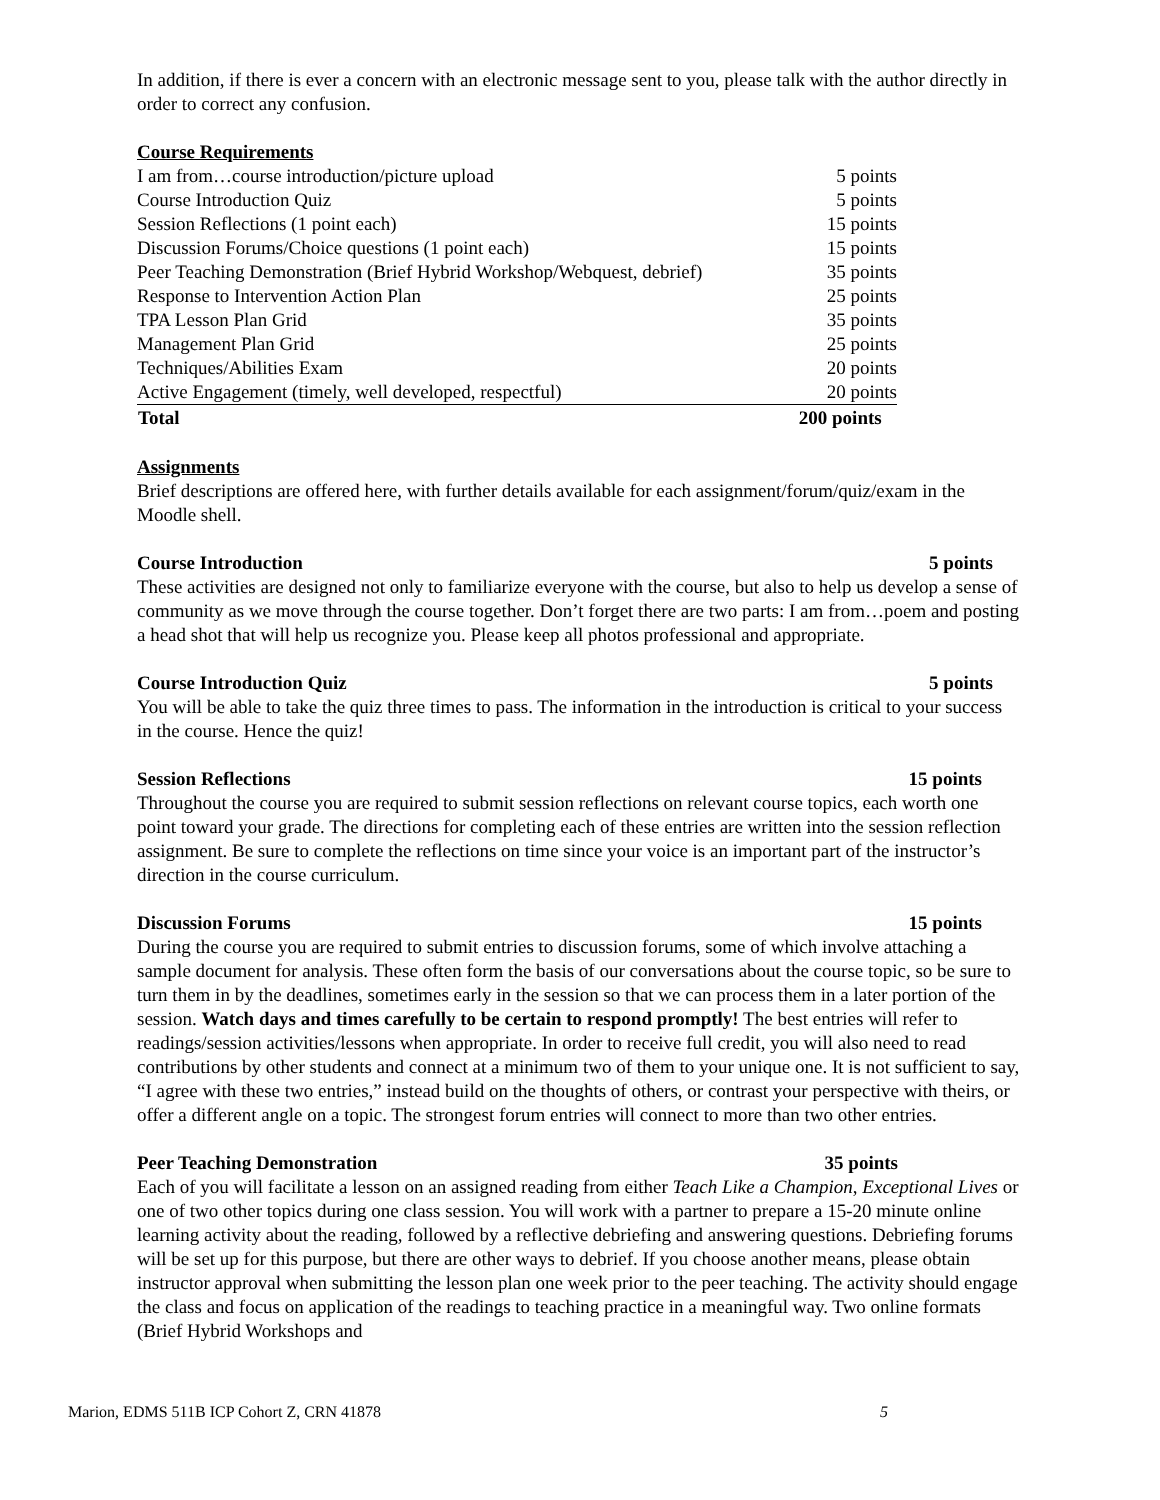In addition, if there is ever a concern with an electronic message sent to you, please talk with the author directly in order to correct any confusion.
Course Requirements
| I am from…course introduction/picture upload | 5 points |
| Course Introduction Quiz | 5 points |
| Session Reflections (1 point each) | 15 points |
| Discussion Forums/Choice questions (1 point each) | 15 points |
| Peer Teaching Demonstration (Brief Hybrid Workshop/Webquest, debrief) | 35 points |
| Response to Intervention Action Plan | 25 points |
| TPA Lesson Plan Grid | 35 points |
| Management Plan Grid | 25 points |
| Techniques/Abilities Exam | 20 points |
| Active Engagement (timely, well developed, respectful) | 20 points |
| Total | 200 points |
Assignments
Brief descriptions are offered here, with further details available for each assignment/forum/quiz/exam in the Moodle shell.
Course Introduction 5 points
These activities are designed not only to familiarize everyone with the course, but also to help us develop a sense of community as we move through the course together. Don’t forget there are two parts: I am from…poem and posting a head shot that will help us recognize you. Please keep all photos professional and appropriate.
Course Introduction Quiz 5 points
You will be able to take the quiz three times to pass. The information in the introduction is critical to your success in the course. Hence the quiz!
Session Reflections 15 points
Throughout the course you are required to submit session reflections on relevant course topics, each worth one point toward your grade. The directions for completing each of these entries are written into the session reflection assignment. Be sure to complete the reflections on time since your voice is an important part of the instructor’s direction in the course curriculum.
Discussion Forums 15 points
During the course you are required to submit entries to discussion forums, some of which involve attaching a sample document for analysis. These often form the basis of our conversations about the course topic, so be sure to turn them in by the deadlines, sometimes early in the session so that we can process them in a later portion of the session. Watch days and times carefully to be certain to respond promptly! The best entries will refer to readings/session activities/lessons when appropriate. In order to receive full credit, you will also need to read contributions by other students and connect at a minimum two of them to your unique one. It is not sufficient to say, “I agree with these two entries,” instead build on the thoughts of others, or contrast your perspective with theirs, or offer a different angle on a topic. The strongest forum entries will connect to more than two other entries.
Peer Teaching Demonstration 35 points
Each of you will facilitate a lesson on an assigned reading from either Teach Like a Champion, Exceptional Lives or one of two other topics during one class session. You will work with a partner to prepare a 15-20 minute online learning activity about the reading, followed by a reflective debriefing and answering questions. Debriefing forums will be set up for this purpose, but there are other ways to debrief. If you choose another means, please obtain instructor approval when submitting the lesson plan one week prior to the peer teaching. The activity should engage the class and focus on application of the readings to teaching practice in a meaningful way. Two online formats (Brief Hybrid Workshops and
Marion, EDMS 511B ICP Cohort Z, CRN 41878 5